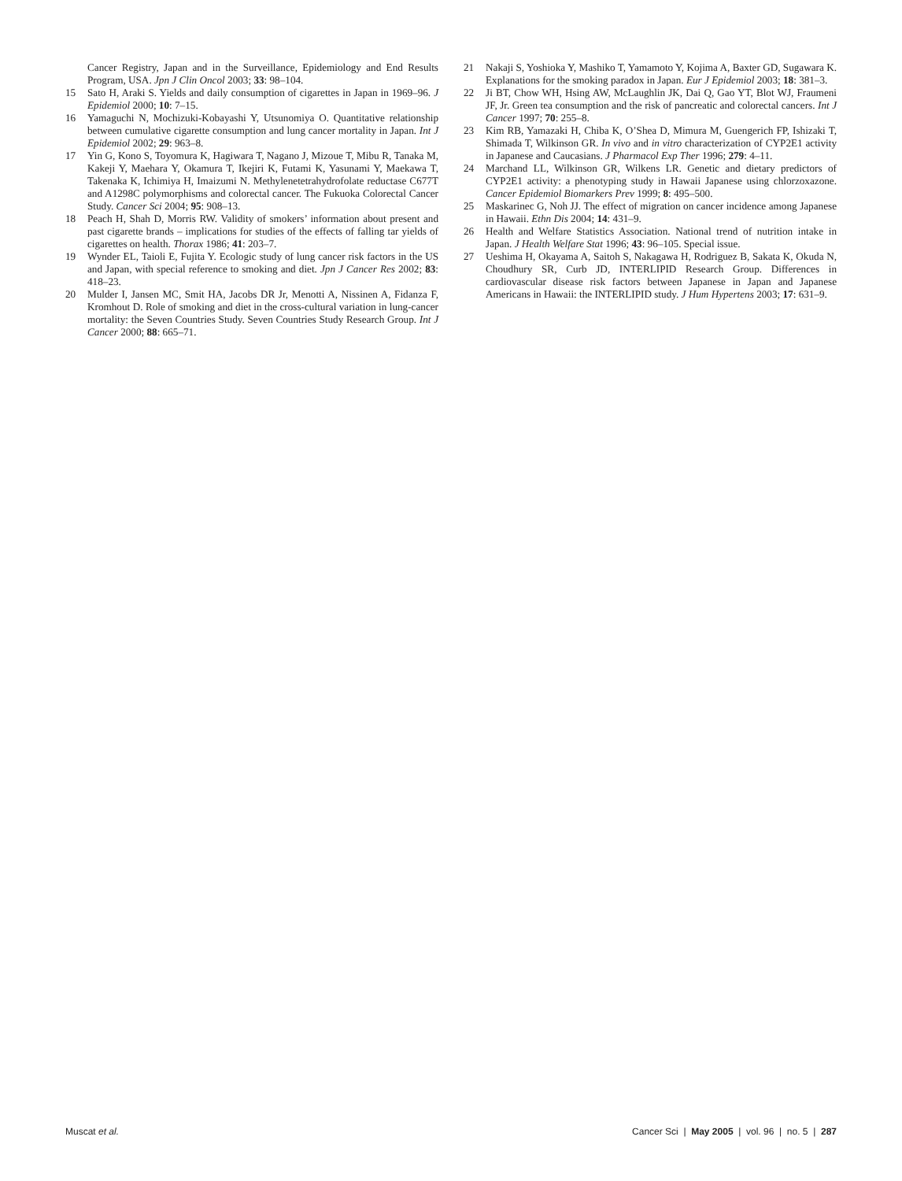Cancer Registry, Japan and in the Surveillance, Epidemiology and End Results Program, USA. Jpn J Clin Oncol 2003; 33: 98–104.
15 Sato H, Araki S. Yields and daily consumption of cigarettes in Japan in 1969–96. J Epidemiol 2000; 10: 7–15.
16 Yamaguchi N, Mochizuki-Kobayashi Y, Utsunomiya O. Quantitative relationship between cumulative cigarette consumption and lung cancer mortality in Japan. Int J Epidemiol 2002; 29: 963–8.
17 Yin G, Kono S, Toyomura K, Hagiwara T, Nagano J, Mizoue T, Mibu R, Tanaka M, Kakeji Y, Maehara Y, Okamura T, Ikejiri K, Futami K, Yasunami Y, Maekawa T, Takenaka K, Ichimiya H, Imaizumi N. Methylenetetrahydrofolate reductase C677T and A1298C polymorphisms and colorectal cancer. The Fukuoka Colorectal Cancer Study. Cancer Sci 2004; 95: 908–13.
18 Peach H, Shah D, Morris RW. Validity of smokers’ information about present and past cigarette brands – implications for studies of the effects of falling tar yields of cigarettes on health. Thorax 1986; 41: 203–7.
19 Wynder EL, Taioli E, Fujita Y. Ecologic study of lung cancer risk factors in the US and Japan, with special reference to smoking and diet. Jpn J Cancer Res 2002; 83: 418–23.
20 Mulder I, Jansen MC, Smit HA, Jacobs DR Jr, Menotti A, Nissinen A, Fidanza F, Kromhout D. Role of smoking and diet in the cross-cultural variation in lung-cancer mortality: the Seven Countries Study. Seven Countries Study Research Group. Int J Cancer 2000; 88: 665–71.
21 Nakaji S, Yoshioka Y, Mashiko T, Yamamoto Y, Kojima A, Baxter GD, Sugawara K. Explanations for the smoking paradox in Japan. Eur J Epidemiol 2003; 18: 381–3.
22 Ji BT, Chow WH, Hsing AW, McLaughlin JK, Dai Q, Gao YT, Blot WJ, Fraumeni JF, Jr. Green tea consumption and the risk of pancreatic and colorectal cancers. Int J Cancer 1997; 70: 255–8.
23 Kim RB, Yamazaki H, Chiba K, O’Shea D, Mimura M, Guengerich FP, Ishizaki T, Shimada T, Wilkinson GR. In vivo and in vitro characterization of CYP2E1 activity in Japanese and Caucasians. J Pharmacol Exp Ther 1996; 279: 4–11.
24 Marchand LL, Wilkinson GR, Wilkens LR. Genetic and dietary predictors of CYP2E1 activity: a phenotyping study in Hawaii Japanese using chlorzoxazone. Cancer Epidemiol Biomarkers Prev 1999; 8: 495–500.
25 Maskarinec G, Noh JJ. The effect of migration on cancer incidence among Japanese in Hawaii. Ethn Dis 2004; 14: 431–9.
26 Health and Welfare Statistics Association. National trend of nutrition intake in Japan. J Health Welfare Stat 1996; 43: 96–105. Special issue.
27 Ueshima H, Okayama A, Saitoh S, Nakagawa H, Rodriguez B, Sakata K, Okuda N, Choudhury SR, Curb JD, INTERLIPID Research Group. Differences in cardiovascular disease risk factors between Japanese in Japan and Japanese Americans in Hawaii: the INTERLIPID study. J Hum Hypertens 2003; 17: 631–9.
Muscat et al. Cancer Sci | May 2005 | vol. 96 | no. 5 | 287